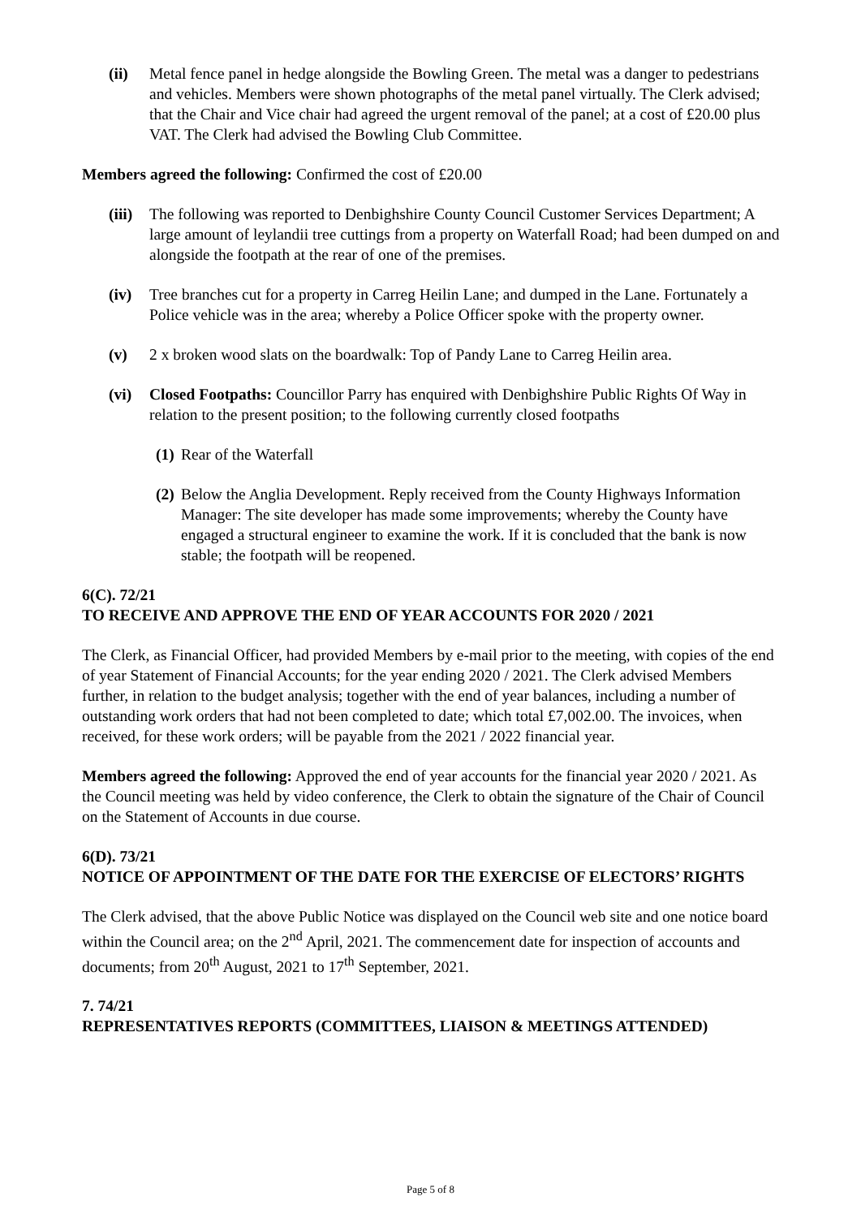(ii) Metal fence panel in hedge alongside the Bowling Green. The metal was a danger to pedestrians and vehicles. Members were shown photographs of the metal panel virtually. The Clerk advised; that the Chair and Vice chair had agreed the urgent removal of the panel; at a cost of £20.00 plus VAT. The Clerk had advised the Bowling Club Committee.
Members agreed the following: Confirmed the cost of £20.00
(iii) The following was reported to Denbighshire County Council Customer Services Department; A large amount of leylandii tree cuttings from a property on Waterfall Road; had been dumped on and alongside the footpath at the rear of one of the premises.
(iv) Tree branches cut for a property in Carreg Heilin Lane; and dumped in the Lane. Fortunately a Police vehicle was in the area; whereby a Police Officer spoke with the property owner.
(v) 2 x broken wood slats on the boardwalk: Top of Pandy Lane to Carreg Heilin area.
(vi) Closed Footpaths: Councillor Parry has enquired with Denbighshire Public Rights Of Way in relation to the present position; to the following currently closed footpaths
(1) Rear of the Waterfall
(2) Below the Anglia Development. Reply received from the County Highways Information Manager: The site developer has made some improvements; whereby the County have engaged a structural engineer to examine the work. If it is concluded that the bank is now stable; the footpath will be reopened.
6(C). 72/21
TO RECEIVE AND APPROVE THE END OF YEAR ACCOUNTS FOR 2020 / 2021
The Clerk, as Financial Officer, had provided Members by e-mail prior to the meeting, with copies of the end of year Statement of Financial Accounts; for the year ending 2020 / 2021. The Clerk advised Members further, in relation to the budget analysis; together with the end of year balances, including a number of outstanding work orders that had not been completed to date; which total £7,002.00. The invoices, when received, for these work orders; will be payable from the 2021 / 2022 financial year.
Members agreed the following: Approved the end of year accounts for the financial year 2020 / 2021. As the Council meeting was held by video conference, the Clerk to obtain the signature of the Chair of Council on the Statement of Accounts in due course.
6(D). 73/21
NOTICE OF APPOINTMENT OF THE DATE FOR THE EXERCISE OF ELECTORS’ RIGHTS
The Clerk advised, that the above Public Notice was displayed on the Council web site and one notice board within the Council area; on the 2<sup>nd</sup> April, 2021. The commencement date for inspection of accounts and documents; from 20<sup>th</sup> August, 2021 to 17<sup>th</sup> September, 2021.
7. 74/21
REPRESENTATIVES REPORTS (COMMITTEES, LIAISON & MEETINGS ATTENDED)
Page 5 of 8